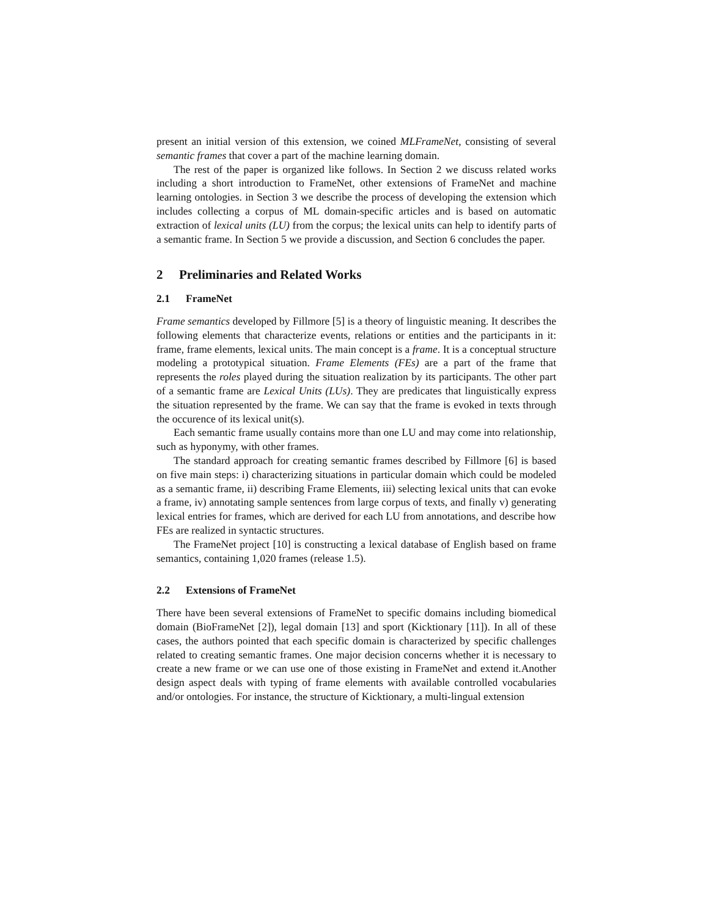present an initial version of this extension, we coined MLFrameNet, consisting of several semantic frames that cover a part of the machine learning domain.
The rest of the paper is organized like follows. In Section 2 we discuss related works including a short introduction to FrameNet, other extensions of FrameNet and machine learning ontologies. in Section 3 we describe the process of developing the extension which includes collecting a corpus of ML domain-specific articles and is based on automatic extraction of lexical units (LU) from the corpus; the lexical units can help to identify parts of a semantic frame. In Section 5 we provide a discussion, and Section 6 concludes the paper.
2 Preliminaries and Related Works
2.1 FrameNet
Frame semantics developed by Fillmore [5] is a theory of linguistic meaning. It describes the following elements that characterize events, relations or entities and the participants in it: frame, frame elements, lexical units. The main concept is a frame. It is a conceptual structure modeling a prototypical situation. Frame Elements (FEs) are a part of the frame that represents the roles played during the situation realization by its participants. The other part of a semantic frame are Lexical Units (LUs). They are predicates that linguistically express the situation represented by the frame. We can say that the frame is evoked in texts through the occurence of its lexical unit(s).
Each semantic frame usually contains more than one LU and may come into relationship, such as hyponymy, with other frames.
The standard approach for creating semantic frames described by Fillmore [6] is based on five main steps: i) characterizing situations in particular domain which could be modeled as a semantic frame, ii) describing Frame Elements, iii) selecting lexical units that can evoke a frame, iv) annotating sample sentences from large corpus of texts, and finally v) generating lexical entries for frames, which are derived for each LU from annotations, and describe how FEs are realized in syntactic structures.
The FrameNet project [10] is constructing a lexical database of English based on frame semantics, containing 1,020 frames (release 1.5).
2.2 Extensions of FrameNet
There have been several extensions of FrameNet to specific domains including biomedical domain (BioFrameNet [2]), legal domain [13] and sport (Kicktionary [11]). In all of these cases, the authors pointed that each specific domain is characterized by specific challenges related to creating semantic frames. One major decision concerns whether it is necessary to create a new frame or we can use one of those existing in FrameNet and extend it.Another design aspect deals with typing of frame elements with available controlled vocabularies and/or ontologies. For instance, the structure of Kicktionary, a multi-lingual extension